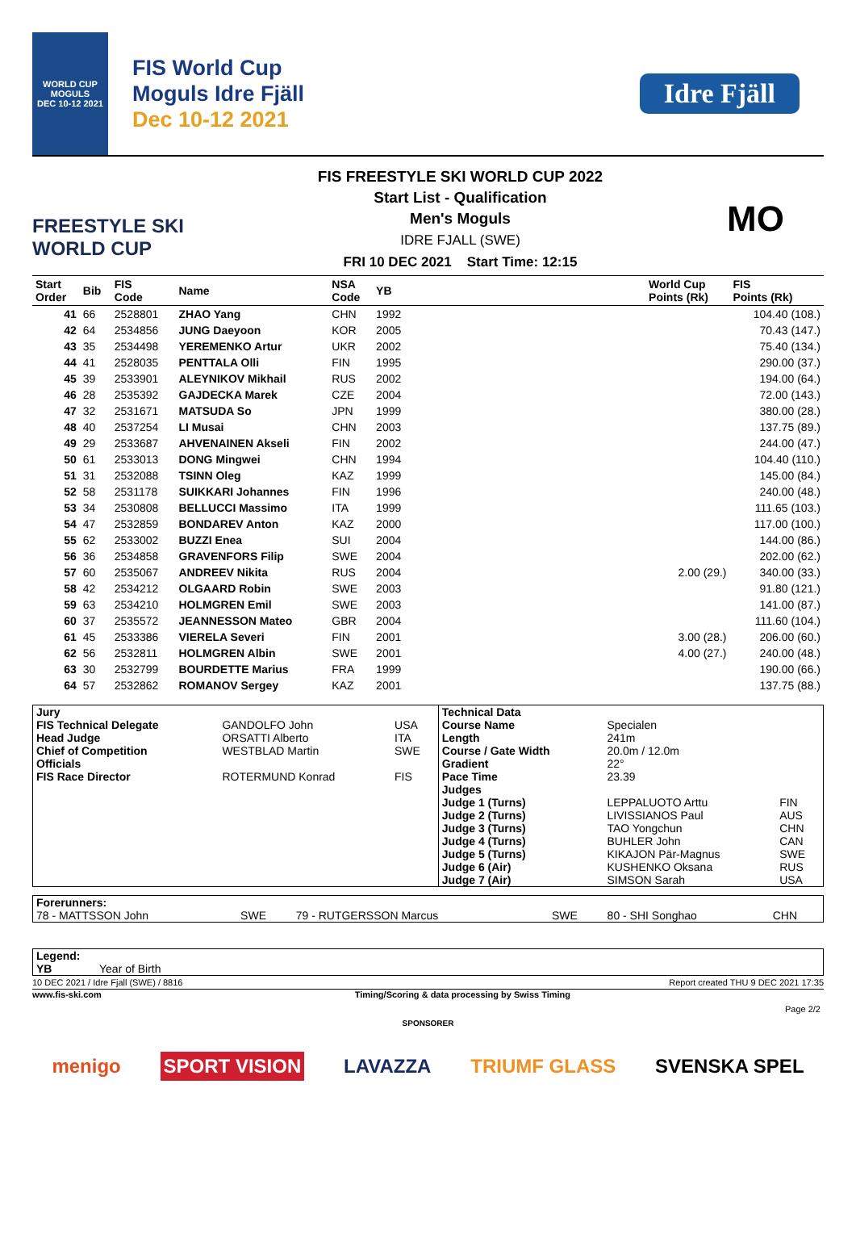WORLD CUP
MOGULS
DEC 10-12 2021
FIS World Cup
Moguls Idre Fjäll
Dec 10-12 2021
Idre Fjäll
FREESTYLE SKI
WORLD CUP
FIS FREESTYLE SKI WORLD CUP 2022
Start List - Qualification
Men's Moguls
IDRE FJALL (SWE)
FRI 10 DEC 2021 Start Time: 12:15
MO
| Start Order | Bib | FIS Code | Name | NSA Code | YB | | World Cup Points (Rk) | FIS Points (Rk) |
| --- | --- | --- | --- | --- | --- | --- | --- | --- |
| 41 | 66 | 2528801 | ZHAO Yang | CHN | 1992 | | | 104.40 (108.) |
| 42 | 64 | 2534856 | JUNG Daeyoon | KOR | 2005 | | | 70.43 (147.) |
| 43 | 35 | 2534498 | YEREMENKO Artur | UKR | 2002 | | | 75.40 (134.) |
| 44 | 41 | 2528035 | PENTTALA Olli | FIN | 1995 | | | 290.00 (37.) |
| 45 | 39 | 2533901 | ALEYNIKOV Mikhail | RUS | 2002 | | | 194.00 (64.) |
| 46 | 28 | 2535392 | GAJDECKA Marek | CZE | 2004 | | | 72.00 (143.) |
| 47 | 32 | 2531671 | MATSUDA So | JPN | 1999 | | | 380.00 (28.) |
| 48 | 40 | 2537254 | LI Musai | CHN | 2003 | | | 137.75 (89.) |
| 49 | 29 | 2533687 | AHVENAINEN Akseli | FIN | 2002 | | | 244.00 (47.) |
| 50 | 61 | 2533013 | DONG Mingwei | CHN | 1994 | | | 104.40 (110.) |
| 51 | 31 | 2532088 | TSINN Oleg | KAZ | 1999 | | | 145.00 (84.) |
| 52 | 58 | 2531178 | SUIKKARI Johannes | FIN | 1996 | | | 240.00 (48.) |
| 53 | 34 | 2530808 | BELLUCCI Massimo | ITA | 1999 | | | 111.65 (103.) |
| 54 | 47 | 2532859 | BONDAREV Anton | KAZ | 2000 | | | 117.00 (100.) |
| 55 | 62 | 2533002 | BUZZI Enea | SUI | 2004 | | | 144.00 (86.) |
| 56 | 36 | 2534858 | GRAVENFORS Filip | SWE | 2004 | | | 202.00 (62.) |
| 57 | 60 | 2535067 | ANDREEV Nikita | RUS | 2004 | | 2.00 (29.) | 340.00 (33.) |
| 58 | 42 | 2534212 | OLGAARD Robin | SWE | 2003 | | | 91.80 (121.) |
| 59 | 63 | 2534210 | HOLMGREN Emil | SWE | 2003 | | | 141.00 (87.) |
| 60 | 37 | 2535572 | JEANNESSON Mateo | GBR | 2004 | | | 111.60 (104.) |
| 61 | 45 | 2533386 | VIERELA Severi | FIN | 2001 | | 3.00 (28.) | 206.00 (60.) |
| 62 | 56 | 2532811 | HOLMGREN Albin | SWE | 2001 | | 4.00 (27.) | 240.00 (48.) |
| 63 | 30 | 2532799 | BOURDETTE Marius | FRA | 1999 | | | 190.00 (66.) |
| 64 | 57 | 2532862 | ROMANOV Sergey | KAZ | 2001 | | | 137.75 (88.) |
| Jury | | | Technical Data | | |
| FIS Technical Delegate | GANDOLFO John | USA | Course Name | Specialen | |
| Head Judge | ORSATTI Alberto | ITA | Length | 241m | |
| Chief of Competition | WESTBLAD Martin | SWE | Course / Gate Width | 20.0m / 12.0m | |
| Officials | | | Gradient | 22° | |
| FIS Race Director | ROTERMUND Konrad | FIS | Pace Time | 23.39 | |
| | | | Judges | | |
| | | | Judge 1 (Turns) | LEPPALUOTO Arttu | FIN |
| | | | Judge 2 (Turns) | LIVISSIANOS Paul | AUS |
| | | | Judge 3 (Turns) | TAO Yongchun | CHN |
| | | | Judge 4 (Turns) | BUHLER John | CAN |
| | | | Judge 5 (Turns) | KIKAJON Pär-Magnus | SWE |
| | | | Judge 6 (Air) | KUSHENKO Oksana | RUS |
| | | | Judge 7 (Air) | SIMSON Sarah | USA |
| Forerunners: | | | | | |
| 78 - MATTSSON John | SWE | 79 - RUTGERSSON Marcus | SWE | 80 - SHI Songhao | CHN |
| Legend: | |
| YB | Year of Birth |
10 DEC 2021 / Idre Fjall (SWE) / 8816 Report created THU 9 DEC 2021 17:35
www.fis-ski.com Timing/Scoring & data processing by Swiss Timing
Page 2/2
SPONSORER
menigo SPORT VISION LAVAZZA TRIUMF GLASS SVENSKA SPEL